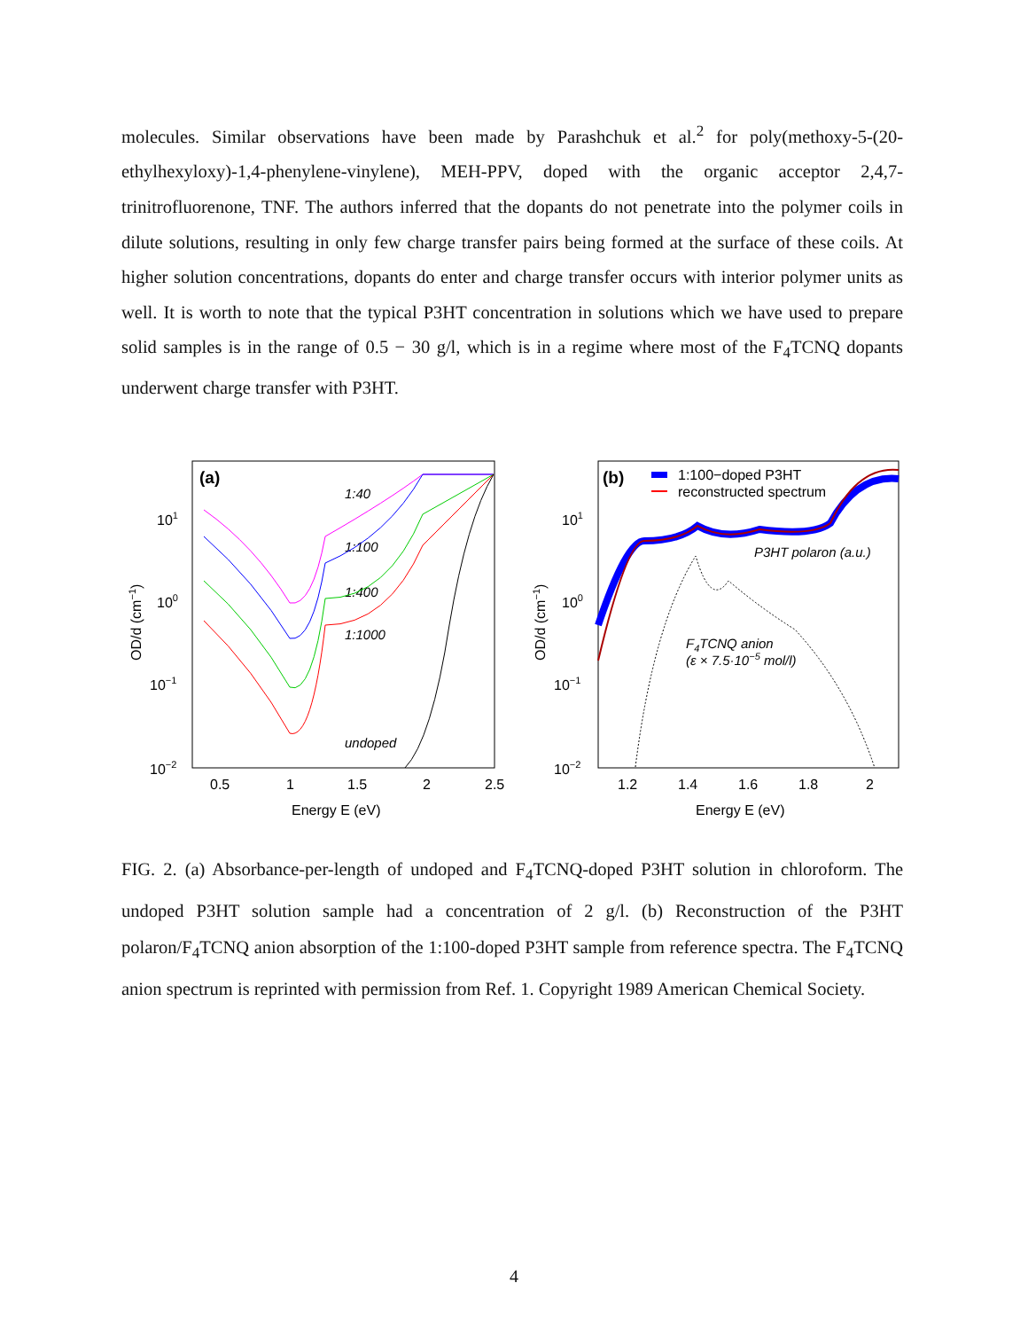molecules. Similar observations have been made by Parashchuk et al.<sup>2</sup> for poly(methoxy-5-(20-ethylhexyloxy)-1,4-phenylene-vinylene), MEH-PPV, doped with the organic acceptor 2,4,7-trinitrofluorenone, TNF. The authors inferred that the dopants do not penetrate into the polymer coils in dilute solutions, resulting in only few charge transfer pairs being formed at the surface of these coils. At higher solution concentrations, dopants do enter and charge transfer occurs with interior polymer units as well. It is worth to note that the typical P3HT concentration in solutions which we have used to prepare solid samples is in the range of 0.5 − 30 g/l, which is in a regime where most of the F<sub>4</sub>TCNQ dopants underwent charge transfer with P3HT.
(a)
101
100
10−1
10−2
0.5
1
1.5
2
2.5
Energy E (eV)
OD/d (cm−1)
1:40
1:100
1:400
1:1000
undoped
(b)
1:100−doped P3HT
reconstructed spectrum
101
100
10−1
10−2
1.2
1.4
1.6
1.8
2
Energy E (eV)
OD/d (cm−1)
P3HT polaron (a.u.)
F4TCNQ anion
(ε × 7.5·10−5 mol/l)
FIG. 2. (a) Absorbance-per-length of undoped and F<sub>4</sub>TCNQ-doped P3HT solution in chloroform. The undoped P3HT solution sample had a concentration of 2 g/l. (b) Reconstruction of the P3HT polaron/F<sub>4</sub>TCNQ anion absorption of the 1:100-doped P3HT sample from reference spectra. The F<sub>4</sub>TCNQ anion spectrum is reprinted with permission from Ref. 1. Copyright 1989 American Chemical Society.
4